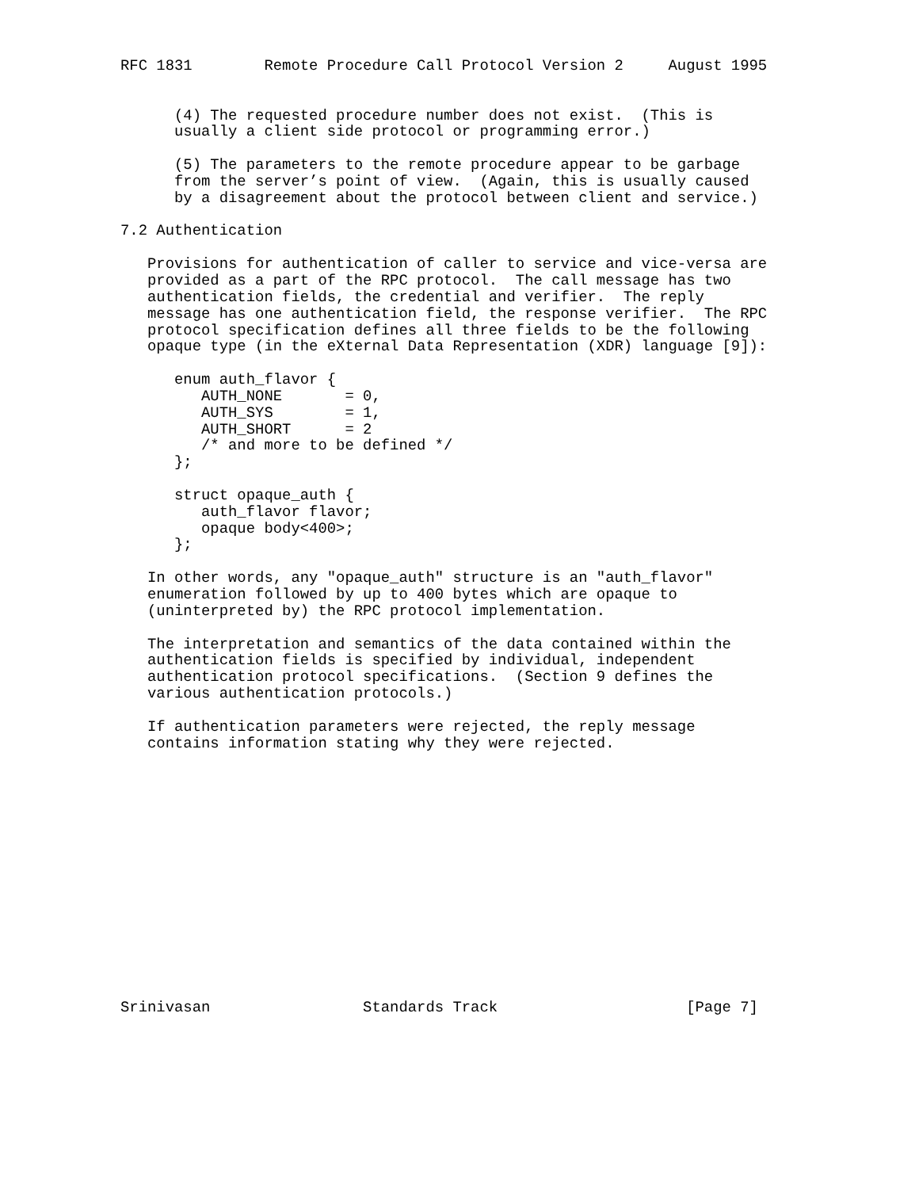RFC 1831        Remote Procedure Call Protocol Version 2     August 1995


      (4) The requested procedure number does not exist.  (This is
      usually a client side protocol or programming error.)

      (5) The parameters to the remote procedure appear to be garbage
      from the server’s point of view.  (Again, this is usually caused
      by a disagreement about the protocol between client and service.)

7.2 Authentication

   Provisions for authentication of caller to service and vice-versa are
   provided as a part of the RPC protocol.  The call message has two
   authentication fields, the credential and verifier.  The reply
   message has one authentication field, the response verifier.  The RPC
   protocol specification defines all three fields to be the following
   opaque type (in the eXternal Data Representation (XDR) language [9]):

      enum auth_flavor {
         AUTH_NONE       = 0,
         AUTH_SYS        = 1,
         AUTH_SHORT      = 2
         /* and more to be defined */
      };

      struct opaque_auth {
         auth_flavor flavor;
         opaque body<400>;
      };

   In other words, any "opaque_auth" structure is an "auth_flavor"
   enumeration followed by up to 400 bytes which are opaque to
   (uninterpreted by) the RPC protocol implementation.

   The interpretation and semantics of the data contained within the
   authentication fields is specified by individual, independent
   authentication protocol specifications.  (Section 9 defines the
   various authentication protocols.)

   If authentication parameters were rejected, the reply message
   contains information stating why they were rejected.















Srinivasan                 Standards Track                     [Page 7]